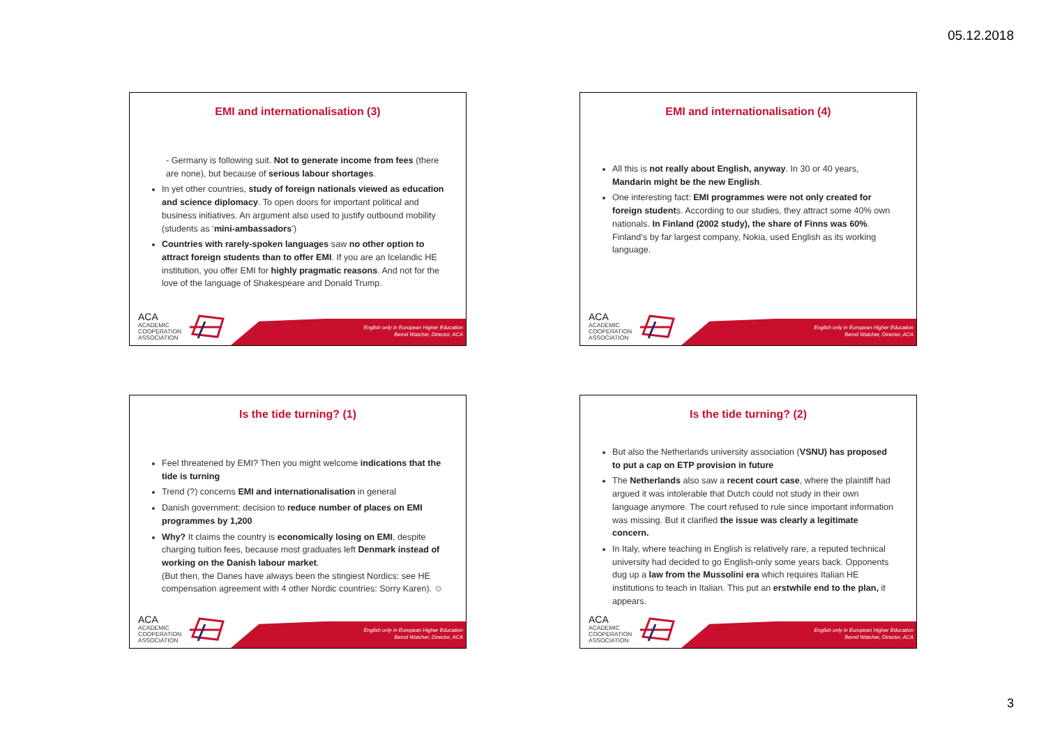05.12.2018
EMI and internationalisation (3)
- Germany is following suit. Not to generate income from fees (there are none), but because of serious labour shortages.
In yet other countries, study of foreign nationals viewed as education and science diplomacy. To open doors for important political and business initiatives. An argument also used to justify outbound mobility (students as ‘mini-ambassadors’)
Countries with rarely-spoken languages saw no other option to attract foreign students than to offer EMI. If you are an Icelandic HE institution, you offer EMI for highly pragmatic reasons. And not for the love of the language of Shakespeare and Donald Trump.
ACA
ACADEMIC
COOPERATION
ASSOCIATION
English only in European Higher Education
Bernd Watcher, Director, ACA
EMI and internationalisation (4)
All this is not really about English, anyway. In 30 or 40 years, Mandarin might be the new English.
One interesting fact: EMI programmes were not only created for foreign students. According to our studies, they attract some 40% own nationals. In Finland (2002 study), the share of Finns was 60%. Finland’s by far largest company, Nokia, used English as its working language.
ACA
ACADEMIC
COOPERATION
ASSOCIATION
English only in European Higher Education
Bernd Watcher, Director, ACA
Is the tide turning? (1)
Feel threatened by EMI? Then you might welcome indications that the tide is turning
Trend (?) concerns EMI and internationalisation in general
Danish government: decision to reduce number of places on EMI programmes by 1,200
Why? It claims the country is economically losing on EMI, despite charging tuition fees, because most graduates left Denmark instead of working on the Danish labour market.
(But then, the Danes have always been the stingiest Nordics: see HE compensation agreement with 4 other Nordic countries: Sorry Karen). ☺
ACA
ACADEMIC
COOPERATION
ASSOCIATION
English only in European Higher Education
Bernd Watcher, Director, ACA
Is the tide turning? (2)
But also the Netherlands university association (VSNU) has proposed to put a cap on ETP provision in future
The Netherlands also saw a recent court case, where the plaintiff had argued it was intolerable that Dutch could not study in their own language anymore. The court refused to rule since important information was missing. But it clarified the issue was clearly a legitimate concern.
In Italy, where teaching in English is relatively rare, a reputed technical university had decided to go English-only some years back. Opponents dug up a law from the Mussolini era which requires Italian HE institutions to teach in Italian. This put an erstwhile end to the plan, it appears.
ACA
ACADEMIC
COOPERATION
ASSOCIATION
English only in European Higher Education
Bernd Watcher, Director, ACA
3